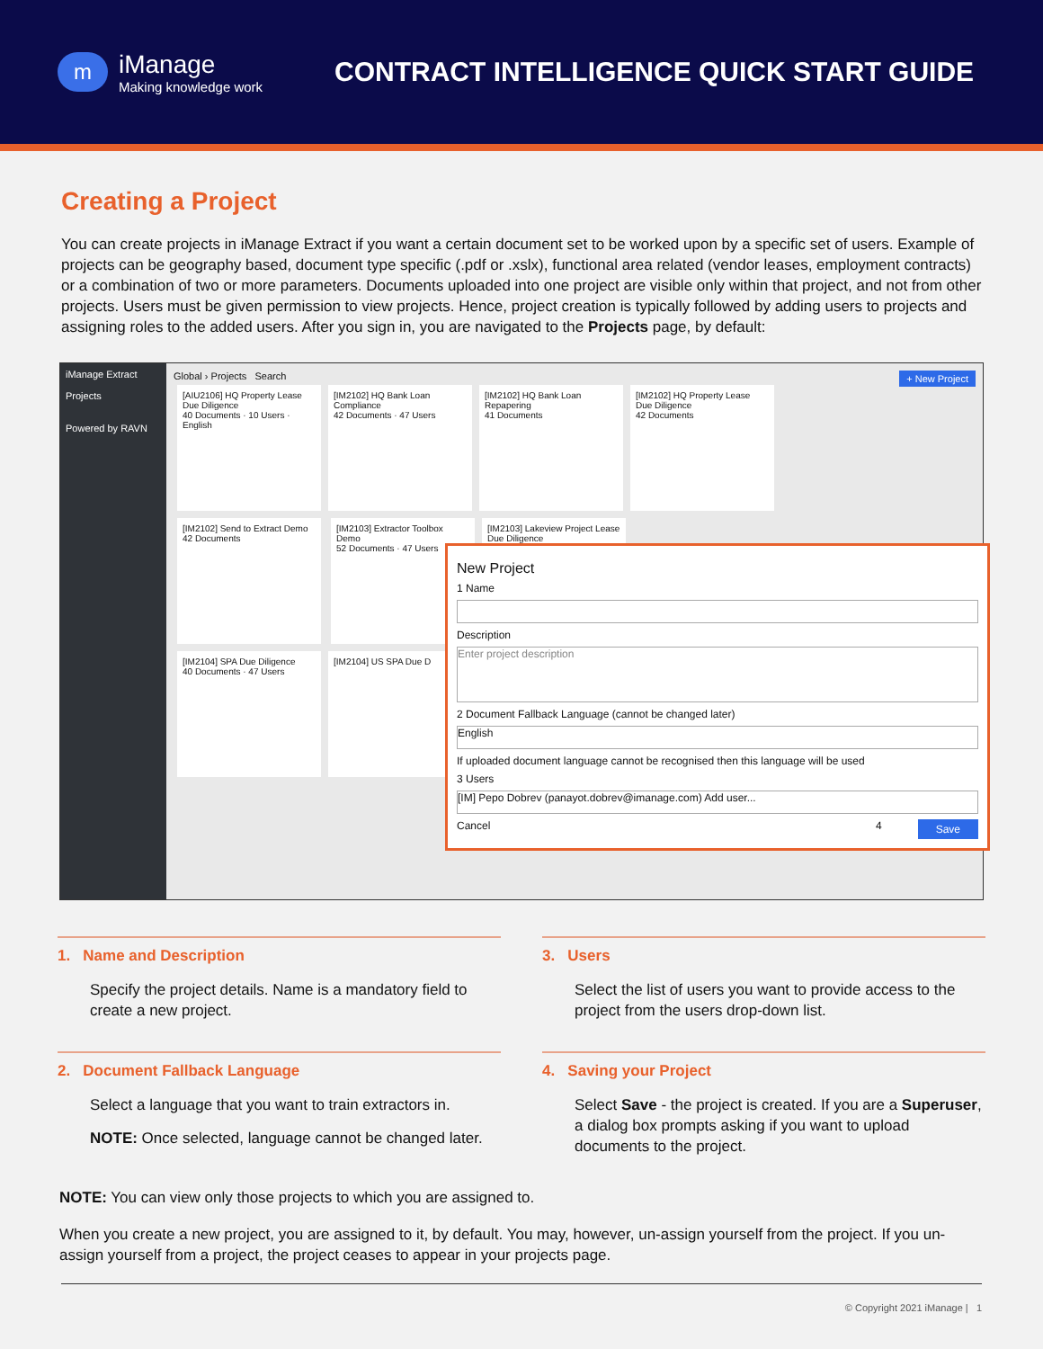m
iManage
Making knowledge work
CONTRACT INTELLIGENCE QUICK START GUIDE
Creating a Project
You can create projects in iManage Extract if you want a certain document set to be worked upon by a specific set of users. Example of projects can be geography based, document type specific (.pdf or .xslx), functional area related (vendor leases, employment contracts) or a combination of two or more parameters. Documents uploaded into one project are visible only within that project, and not from other projects. Users must be given permission to view projects. Hence, project creation is typically followed by adding users to projects and assigning roles to the added users. After you sign in, you are navigated to the Projects page, by default:
iManage Extract
Projects
Powered by RAVN
Global › Projects Search + New Project
[AIU2106] HQ Property Lease Due Diligence
40 Documents · 10 Users · English
[IM2102] HQ Bank Loan Compliance
42 Documents · 47 Users
[IM2102] HQ Bank Loan Repapering
41 Documents
[IM2102] HQ Property Lease Due Diligence
42 Documents
[IM2102] Send to Extract Demo
42 Documents
[IM2103] Extractor Toolbox Demo
52 Documents · 47 Users
[IM2103] Lakeview Project Lease Due Diligence
[IM2104] SPA Due Diligence
40 Documents · 47 Users
[IM2104] US SPA Due D
New Project
1 Name
Description
Enter project description
2 Document Fallback Language (cannot be changed later)
English
If uploaded document language cannot be recognised then this language will be used
3 Users
[IM] Pepo Dobrev (panayot.dobrev@imanage.com) Add user...
Cancel Save 4
1. Name and Description
Specify the project details. Name is a mandatory field to create a new project.
2. Document Fallback Language
Select a language that you want to train extractors in.
NOTE: Once selected, language cannot be changed later.
3. Users
Select the list of users you want to provide access to the project from the users drop-down list.
4. Saving your Project
Select Save - the project is created. If you are a Superuser, a dialog box prompts asking if you want to upload documents to the project.
NOTE: You can view only those projects to which you are assigned to.
When you create a new project, you are assigned to it, by default. You may, however, un-assign yourself from the project. If you un-assign yourself from a project, the project ceases to appear in your projects page.
© Copyright 2021 iManage | 1